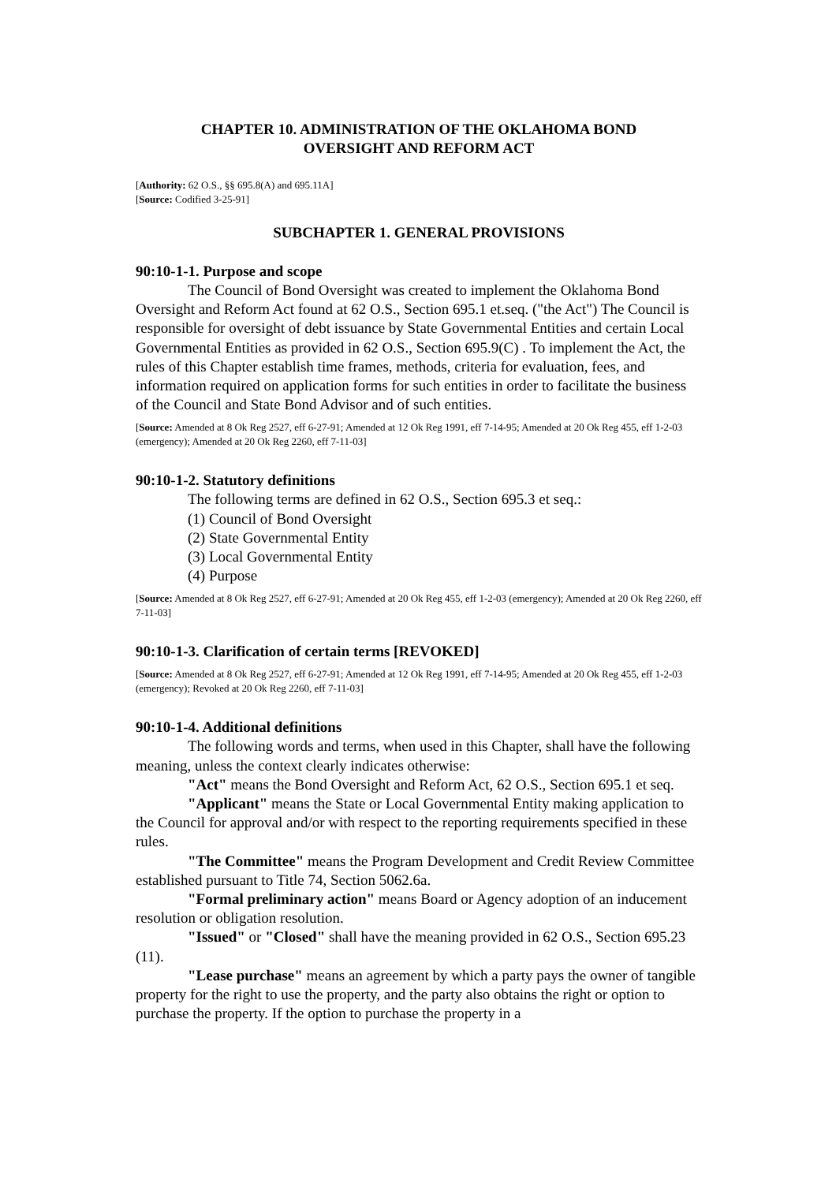CHAPTER 10. ADMINISTRATION OF THE OKLAHOMA BOND
OVERSIGHT AND REFORM ACT
[Authority: 62 O.S., §§ 695.8(A) and 695.11A]
[Source: Codified 3-25-91]
SUBCHAPTER 1. GENERAL PROVISIONS
90:10-1-1. Purpose and scope
The Council of Bond Oversight was created to implement the Oklahoma Bond Oversight and Reform Act found at 62 O.S., Section 695.1 et.seq. ("the Act") The Council is responsible for oversight of debt issuance by State Governmental Entities and certain Local Governmental Entities as provided in 62 O.S., Section 695.9(C) . To implement the Act, the rules of this Chapter establish time frames, methods, criteria for evaluation, fees, and information required on application forms for such entities in order to facilitate the business of the Council and State Bond Advisor and of such entities.
[Source: Amended at 8 Ok Reg 2527, eff 6-27-91; Amended at 12 Ok Reg 1991, eff 7-14-95; Amended at 20 Ok Reg 455, eff 1-2-03 (emergency); Amended at 20 Ok Reg 2260, eff 7-11-03]
90:10-1-2. Statutory definitions
The following terms are defined in 62 O.S., Section 695.3 et seq.:
(1) Council of Bond Oversight
(2) State Governmental Entity
(3) Local Governmental Entity
(4) Purpose
[Source: Amended at 8 Ok Reg 2527, eff 6-27-91; Amended at 20 Ok Reg 455, eff 1-2-03 (emergency); Amended at 20 Ok Reg 2260, eff 7-11-03]
90:10-1-3. Clarification of certain terms [REVOKED]
[Source: Amended at 8 Ok Reg 2527, eff 6-27-91; Amended at 12 Ok Reg 1991, eff 7-14-95; Amended at 20 Ok Reg 455, eff 1-2-03 (emergency); Revoked at 20 Ok Reg 2260, eff 7-11-03]
90:10-1-4. Additional definitions
The following words and terms, when used in this Chapter, shall have the following meaning, unless the context clearly indicates otherwise:
"Act" means the Bond Oversight and Reform Act, 62 O.S., Section 695.1 et seq.
"Applicant" means the State or Local Governmental Entity making application to the Council for approval and/or with respect to the reporting requirements specified in these rules.
"The Committee" means the Program Development and Credit Review Committee established pursuant to Title 74, Section 5062.6a.
"Formal preliminary action" means Board or Agency adoption of an inducement resolution or obligation resolution.
"Issued" or "Closed" shall have the meaning provided in 62 O.S., Section 695.23 (11).
"Lease purchase" means an agreement by which a party pays the owner of tangible property for the right to use the property, and the party also obtains the right or option to purchase the property. If the option to purchase the property in a